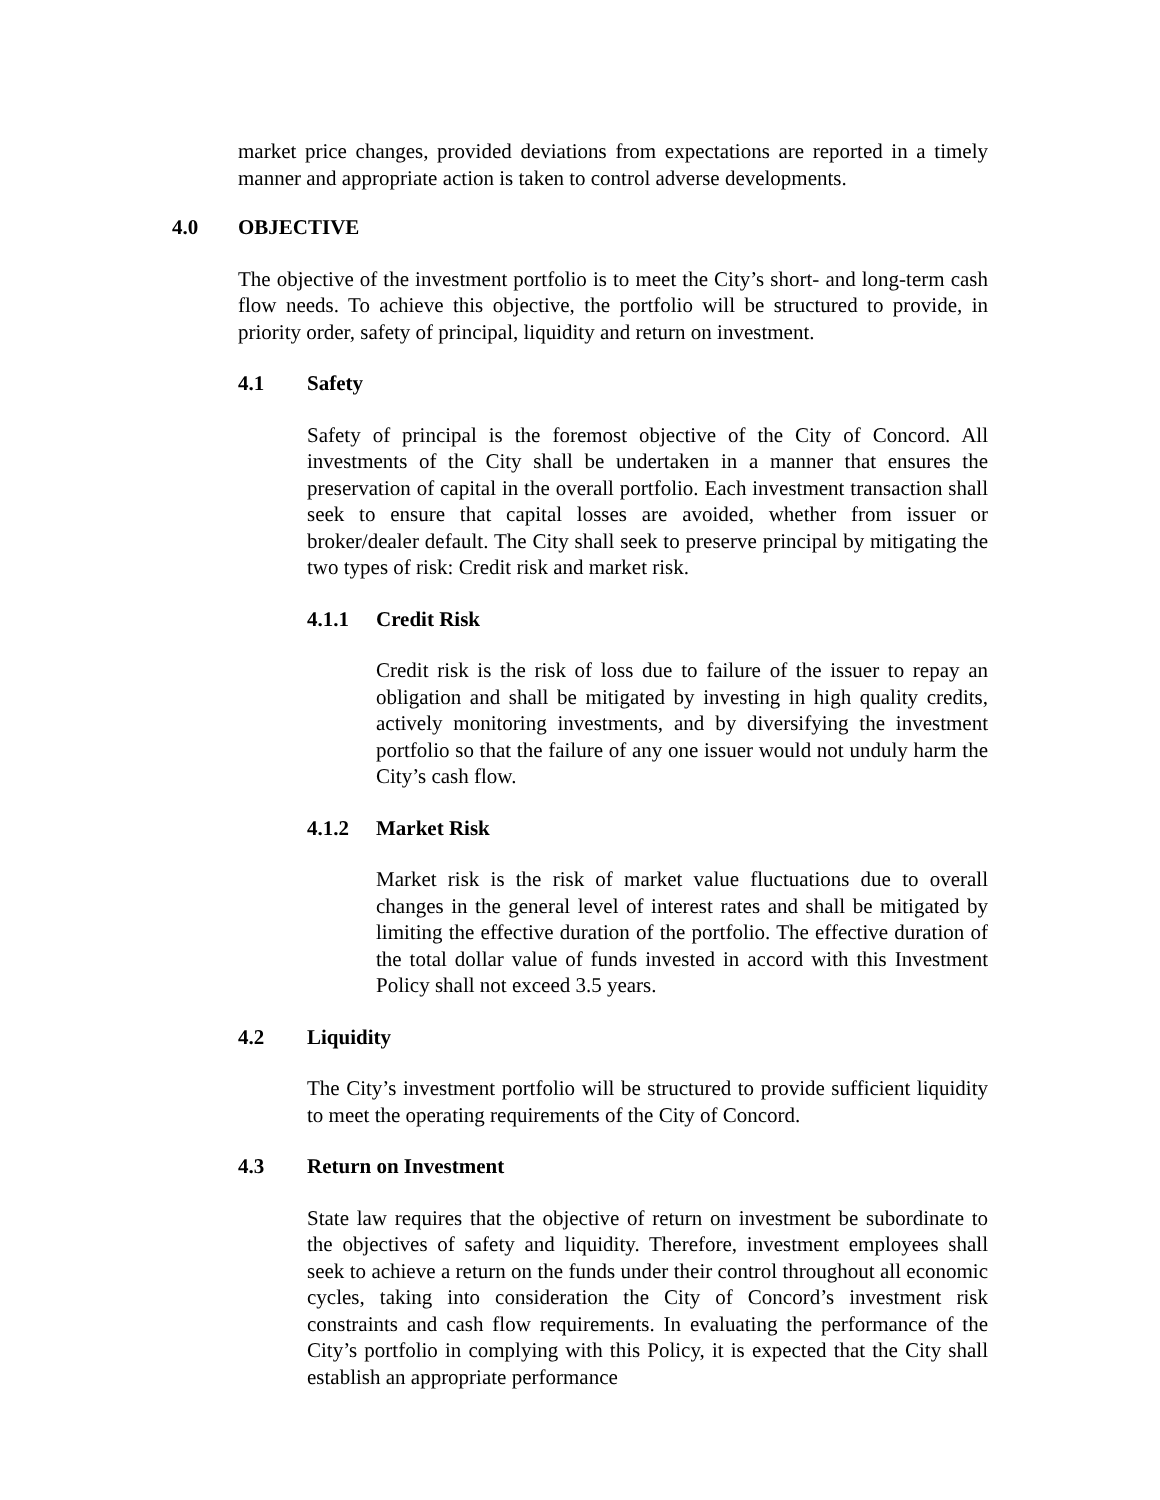market price changes, provided deviations from expectations are reported in a timely manner and appropriate action is taken to control adverse developments.
4.0 OBJECTIVE
The objective of the investment portfolio is to meet the City’s short- and long-term cash flow needs. To achieve this objective, the portfolio will be structured to provide, in priority order, safety of principal, liquidity and return on investment.
4.1 Safety
Safety of principal is the foremost objective of the City of Concord. All investments of the City shall be undertaken in a manner that ensures the preservation of capital in the overall portfolio. Each investment transaction shall seek to ensure that capital losses are avoided, whether from issuer or broker/dealer default. The City shall seek to preserve principal by mitigating the two types of risk: Credit risk and market risk.
4.1.1 Credit Risk
Credit risk is the risk of loss due to failure of the issuer to repay an obligation and shall be mitigated by investing in high quality credits, actively monitoring investments, and by diversifying the investment portfolio so that the failure of any one issuer would not unduly harm the City’s cash flow.
4.1.2 Market Risk
Market risk is the risk of market value fluctuations due to overall changes in the general level of interest rates and shall be mitigated by limiting the effective duration of the portfolio. The effective duration of the total dollar value of funds invested in accord with this Investment Policy shall not exceed 3.5 years.
4.2 Liquidity
The City’s investment portfolio will be structured to provide sufficient liquidity to meet the operating requirements of the City of Concord.
4.3 Return on Investment
State law requires that the objective of return on investment be subordinate to the objectives of safety and liquidity. Therefore, investment employees shall seek to achieve a return on the funds under their control throughout all economic cycles, taking into consideration the City of Concord’s investment risk constraints and cash flow requirements. In evaluating the performance of the City’s portfolio in complying with this Policy, it is expected that the City shall establish an appropriate performance